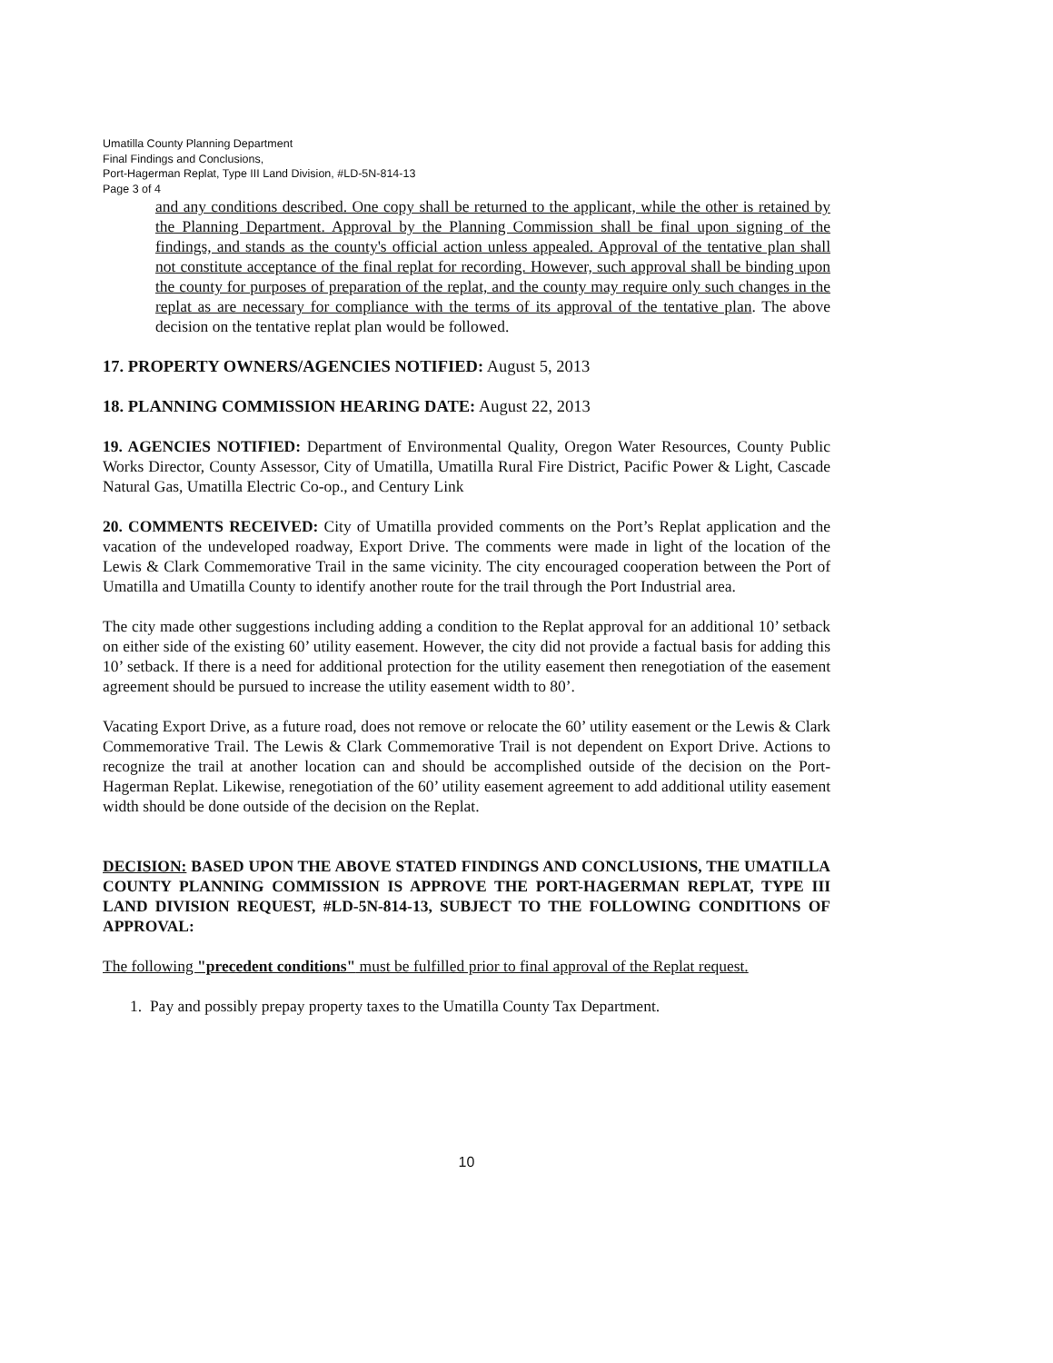Umatilla County Planning Department
Final Findings and Conclusions,
Port-Hagerman Replat, Type III Land Division, #LD-5N-814-13
Page 3 of 4
and any conditions described. One copy shall be returned to the applicant, while the other is retained by the Planning Department. Approval by the Planning Commission shall be final upon signing of the findings, and stands as the county's official action unless appealed. Approval of the tentative plan shall not constitute acceptance of the final replat for recording. However, such approval shall be binding upon the county for purposes of preparation of the replat, and the county may require only such changes in the replat as are necessary for compliance with the terms of its approval of the tentative plan. The above decision on the tentative replat plan would be followed.
17. PROPERTY OWNERS/AGENCIES NOTIFIED: August 5, 2013
18. PLANNING COMMISSION HEARING DATE: August 22, 2013
19. AGENCIES NOTIFIED: Department of Environmental Quality, Oregon Water Resources, County Public Works Director, County Assessor, City of Umatilla, Umatilla Rural Fire District, Pacific Power & Light, Cascade Natural Gas, Umatilla Electric Co-op., and Century Link
20. COMMENTS RECEIVED: City of Umatilla provided comments on the Port’s Replat application and the vacation of the undeveloped roadway, Export Drive. The comments were made in light of the location of the Lewis & Clark Commemorative Trail in the same vicinity. The city encouraged cooperation between the Port of Umatilla and Umatilla County to identify another route for the trail through the Port Industrial area.
The city made other suggestions including adding a condition to the Replat approval for an additional 10’ setback on either side of the existing 60’ utility easement. However, the city did not provide a factual basis for adding this 10’ setback. If there is a need for additional protection for the utility easement then renegotiation of the easement agreement should be pursued to increase the utility easement width to 80’.
Vacating Export Drive, as a future road, does not remove or relocate the 60’ utility easement or the Lewis & Clark Commemorative Trail. The Lewis & Clark Commemorative Trail is not dependent on Export Drive. Actions to recognize the trail at another location can and should be accomplished outside of the decision on the Port-Hagerman Replat. Likewise, renegotiation of the 60’ utility easement agreement to add additional utility easement width should be done outside of the decision on the Replat.
DECISION: BASED UPON THE ABOVE STATED FINDINGS AND CONCLUSIONS, THE UMATILLA COUNTY PLANNING COMMISSION IS APPROVE THE PORT-HAGERMAN REPLAT, TYPE III LAND DIVISION REQUEST, #LD-5N-814-13, SUBJECT TO THE FOLLOWING CONDITIONS OF APPROVAL:
The following "precedent conditions" must be fulfilled prior to final approval of the Replat request.
1. Pay and possibly prepay property taxes to the Umatilla County Tax Department.
10